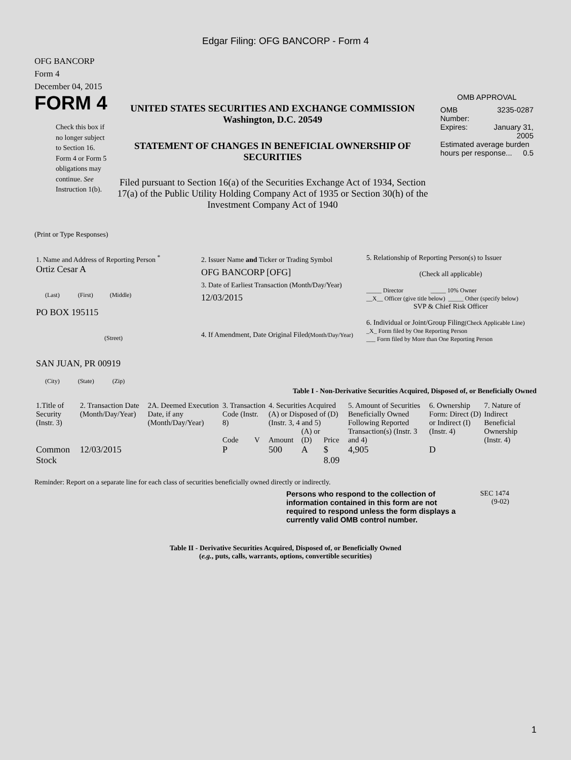Edgar Filing: OFG BANCORP - Form 4
OFG BANCORP
Form 4
December 04, 2015
FORM 4
Check this box if no longer subject to Section 16. Form 4 or Form 5 obligations may continue. See Instruction 1(b).
UNITED STATES SECURITIES AND EXCHANGE COMMISSION
Washington, D.C. 20549
STATEMENT OF CHANGES IN BENEFICIAL OWNERSHIP OF SECURITIES
Filed pursuant to Section 16(a) of the Securities Exchange Act of 1934, Section 17(a) of the Public Utility Holding Company Act of 1935 or Section 30(h) of the Investment Company Act of 1940
OMB APPROVAL
| OMB Number: | 3235-0287 |
| Expires: | January 31, 2005 |
| Estimated average burden hours per response... 0.5 | |
(Print or Type Responses)
| 1. Name and Address of Reporting Person <sup>*</sup> Ortiz Cesar A (Last) (First) (Middle) PO BOX 195115 (Street) SAN JUAN, PR 00919 (City) (State) (Zip) | 2. Issuer Name and Ticker or Trading Symbol OFG BANCORP [OFG] 3. Date of Earliest Transaction (Month/Day/Year) 12/03/2015 4. If Amendment, Date Original Filed (Month/Day/Year) | 5. Relationship of Reporting Person(s) to Issuer (Check all applicable) _____ Director _____ 10% Owner __X__ Officer (give title below) _____ Other (specify below) SVP & Chief Risk Officer 6. Individual or Joint/Group Filing (Check Applicable Line) _X_ Form filed by One Reporting Person ___ Form filed by More than One Reporting Person |
Table I - Non-Derivative Securities Acquired, Disposed of, or Beneficially Owned
| 1.Title of Security (Instr. 3) | 2. Transaction Date (Month/Day/Year) | 2A. Deemed Execution Date, if any (Month/Day/Year) | 3. Transaction Code (Instr. 8) | | 4. Securities Acquired (A) or Disposed of (D) (Instr. 3, 4 and 5) | | | 5. Amount of Securities Beneficially Owned Following Reported Transaction(s) (Instr. 3 and 4) | 6. Ownership Form: Direct (D) or Indirect (I) (Instr. 4) | 7. Nature of Indirect Beneficial Ownership (Instr. 4) |
| --- | --- | --- | --- | --- | --- | --- | --- | --- | --- | --- |
| | | | Code | V | Amount | (A) or (D) | Price | | | |
| Common Stock | 12/03/2015 | | P | | 500 | A | $ 8.09 | 4,905 | D | |
Reminder: Report on a separate line for each class of securities beneficially owned directly or indirectly.
Persons who respond to the collection of information contained in this form are not required to respond unless the form displays a currently valid OMB control number.
SEC 1474
(9-02)
Table II - Derivative Securities Acquired, Disposed of, or Beneficially Owned
(e.g., puts, calls, warrants, options, convertible securities)
1